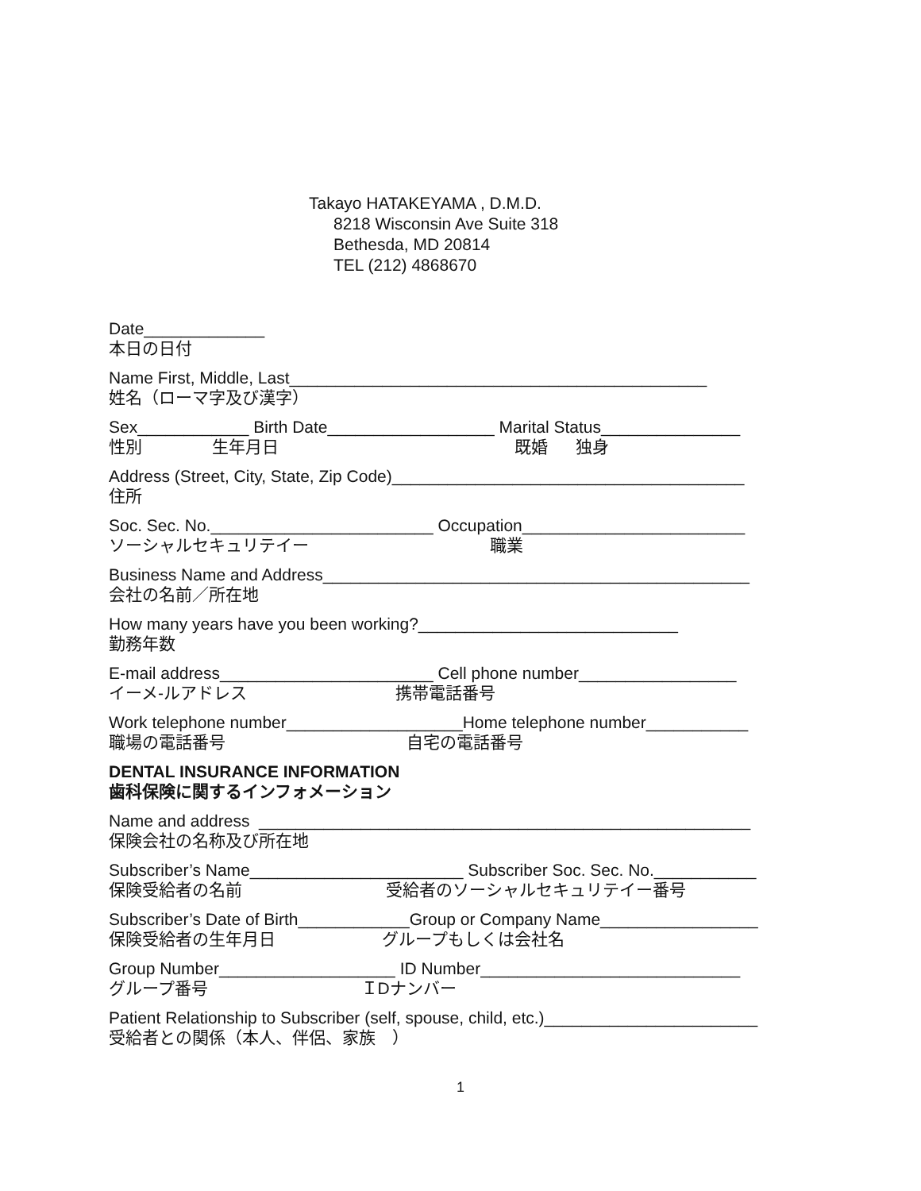Takayo HATAKEYAMA , D.M.D.
8218 Wisconsin Ave Suite 318
Bethesda, MD 20814
TEL (212) 4868670
Date_____________ 本日の日付
Name First, Middle, Last_____________________________________________ 姓名（ローマ字及び漢字）
Sex____________ Birth Date__________________ Marital Status_______________ 性別 生年月日 既婚 独身
Address (Street, City, State, Zip Code)______________________________________ 住所
Soc. Sec. No.________________________ Occupation________________________ ソーシャルセキュリテイー 職業
Business Name and Address______________________________________________ 会社の名前／所在地
How many years have you been working?____________________________ 勤務年数
E-mail address_______________________ Cell phone number_________________ イーメ-ルアドレス 携帯電話番号
Work telephone number___________________Home telephone number___________ 職場の電話番号 自宅の電話番号
DENTAL INSURANCE INFORMATION 歯科保険に関するインフォメーション
Name and address _____________________________________________________ 保険会社の名称及び所在地
Subscriber’s Name_______________________ Subscriber Soc. Sec. No.___________ 保険受給者の名前 受給者のソーシャルセキュリテイー番号
Subscriber’s Date of Birth____________Group or Company Name_________________ 保険受給者の生年月日 グループもしくは会社名
Group Number___________________ ID Number____________________________ グループ番号 ＩDナンバー
Patient Relationship to Subscriber (self, spouse, child, etc.)_______________________ 受給者との関係（本人、伴侶、家族　）
1